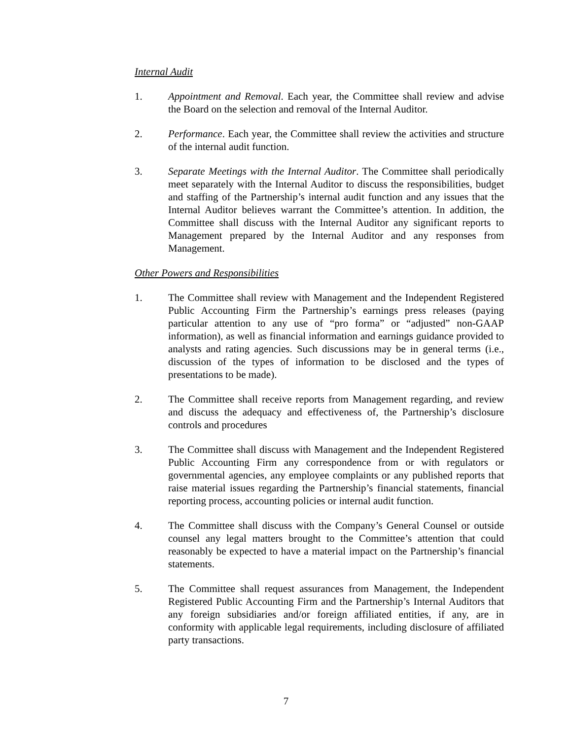Internal Audit
1. Appointment and Removal. Each year, the Committee shall review and advise the Board on the selection and removal of the Internal Auditor.
2. Performance. Each year, the Committee shall review the activities and structure of the internal audit function.
3. Separate Meetings with the Internal Auditor. The Committee shall periodically meet separately with the Internal Auditor to discuss the responsibilities, budget and staffing of the Partnership’s internal audit function and any issues that the Internal Auditor believes warrant the Committee’s attention. In addition, the Committee shall discuss with the Internal Auditor any significant reports to Management prepared by the Internal Auditor and any responses from Management.
Other Powers and Responsibilities
1. The Committee shall review with Management and the Independent Registered Public Accounting Firm the Partnership’s earnings press releases (paying particular attention to any use of “pro forma” or “adjusted” non-GAAP information), as well as financial information and earnings guidance provided to analysts and rating agencies. Such discussions may be in general terms (i.e., discussion of the types of information to be disclosed and the types of presentations to be made).
2. The Committee shall receive reports from Management regarding, and review and discuss the adequacy and effectiveness of, the Partnership’s disclosure controls and procedures
3. The Committee shall discuss with Management and the Independent Registered Public Accounting Firm any correspondence from or with regulators or governmental agencies, any employee complaints or any published reports that raise material issues regarding the Partnership’s financial statements, financial reporting process, accounting policies or internal audit function.
4. The Committee shall discuss with the Company’s General Counsel or outside counsel any legal matters brought to the Committee’s attention that could reasonably be expected to have a material impact on the Partnership’s financial statements.
5. The Committee shall request assurances from Management, the Independent Registered Public Accounting Firm and the Partnership’s Internal Auditors that any foreign subsidiaries and/or foreign affiliated entities, if any, are in conformity with applicable legal requirements, including disclosure of affiliated party transactions.
7